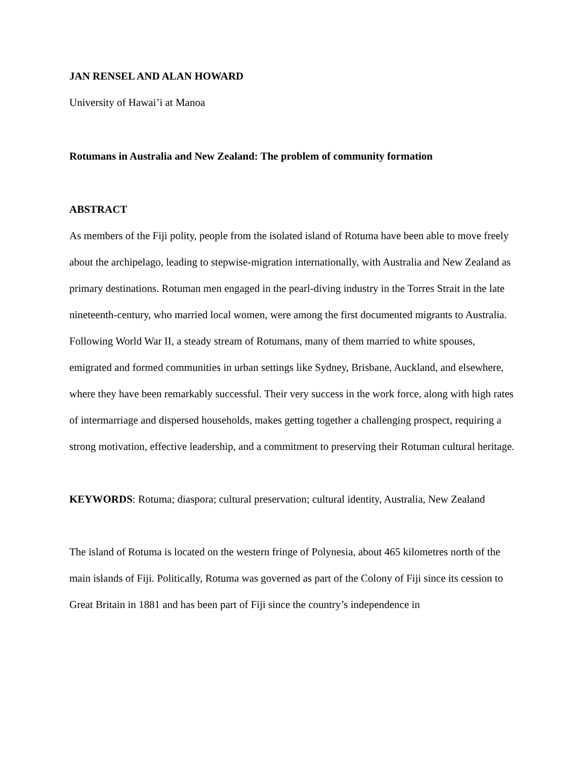JAN RENSEL AND ALAN HOWARD
University of Hawai’i at Manoa
Rotumans in Australia and New Zealand: The problem of community formation
ABSTRACT
As members of the Fiji polity, people from the isolated island of Rotuma have been able to move freely about the archipelago, leading to stepwise-migration internationally, with Australia and New Zealand as primary destinations. Rotuman men engaged in the pearl-diving industry in the Torres Strait in the late nineteenth-century, who married local women, were among the first documented migrants to Australia. Following World War II, a steady stream of Rotumans, many of them married to white spouses, emigrated and formed communities in urban settings like Sydney, Brisbane, Auckland, and elsewhere, where they have been remarkably successful. Their very success in the work force, along with high rates of intermarriage and dispersed households, makes getting together a challenging prospect, requiring a strong motivation, effective leadership, and a commitment to preserving their Rotuman cultural heritage.
KEYWORDS: Rotuma; diaspora; cultural preservation; cultural identity, Australia, New Zealand
The island of Rotuma is located on the western fringe of Polynesia, about 465 kilometres north of the main islands of Fiji. Politically, Rotuma was governed as part of the Colony of Fiji since its cession to Great Britain in 1881 and has been part of Fiji since the country’s independence in